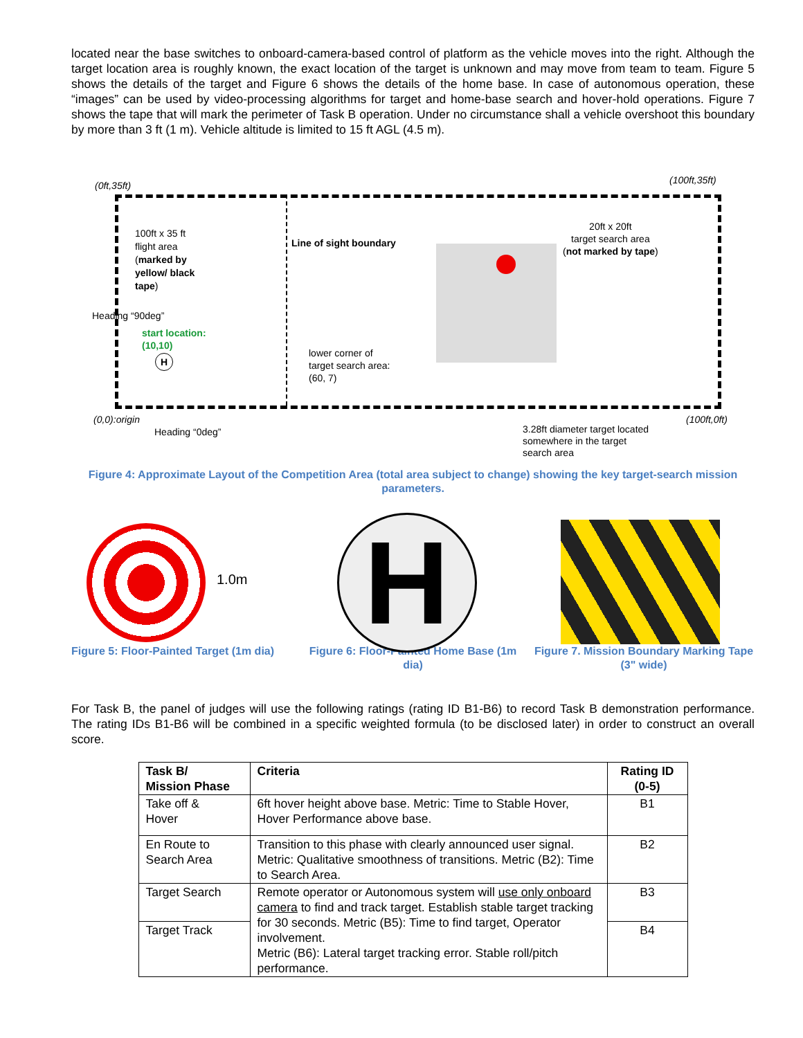located near the base switches to onboard-camera-based control of platform as the vehicle moves into the right. Although the target location area is roughly known, the exact location of the target is unknown and may move from team to team. Figure 5 shows the details of the target and Figure 6 shows the details of the home base. In case of autonomous operation, these “images” can be used by video-processing algorithms for target and home-base search and hover-hold operations. Figure 7 shows the tape that will mark the perimeter of Task B operation. Under no circumstance shall a vehicle overshoot this boundary by more than 3 ft (1 m). Vehicle altitude is limited to 15 ft AGL (4.5 m).
(0ft,35ft) (100ft,35ft)
100ft x 35 ft
flight area
(marked by
yellow/ black
tape)
Line of sight boundary
20ft x 20ft
target search area
(not marked by tape)
start location:
(10,10)
H
lower corner of
target search area:
(60, 7)
(0,0):origin (100ft,0ft)
Heading “0deg”
Heading “90deg”
3.28ft diameter target located
somewhere in the target
search area
Figure 4: Approximate Layout of the Competition Area (total area subject to change) showing the key target-search mission parameters.
1.0m
Figure 5: Floor-Painted Target (1m dia)
H
Figure 6: Floor-Painted Home Base (1m dia)
Figure 7. Mission Boundary Marking Tape (3" wide)
For Task B, the panel of judges will use the following ratings (rating ID B1-B6) to record Task B demonstration performance. The rating IDs B1-B6 will be combined in a specific weighted formula (to be disclosed later) in order to construct an overall score.
| Task B/ Mission Phase | Criteria | Rating ID (0-5) |
| --- | --- | --- |
| Take off & Hover | 6ft hover height above base. Metric: Time to Stable Hover, Hover Performance above base. | B1 |
| En Route to Search Area | Transition to this phase with clearly announced user signal. Metric: Qualitative smoothness of transitions. Metric (B2): Time to Search Area. | B2 |
| Target Search | Remote operator or Autonomous system will use only onboard camera to find and track target. Establish stable target tracking for 30 seconds. Metric (B5): Time to find target, Operator involvement. Metric (B6): Lateral target tracking error. Stable roll/pitch performance. | B3 |
| Target Track | | B4 |